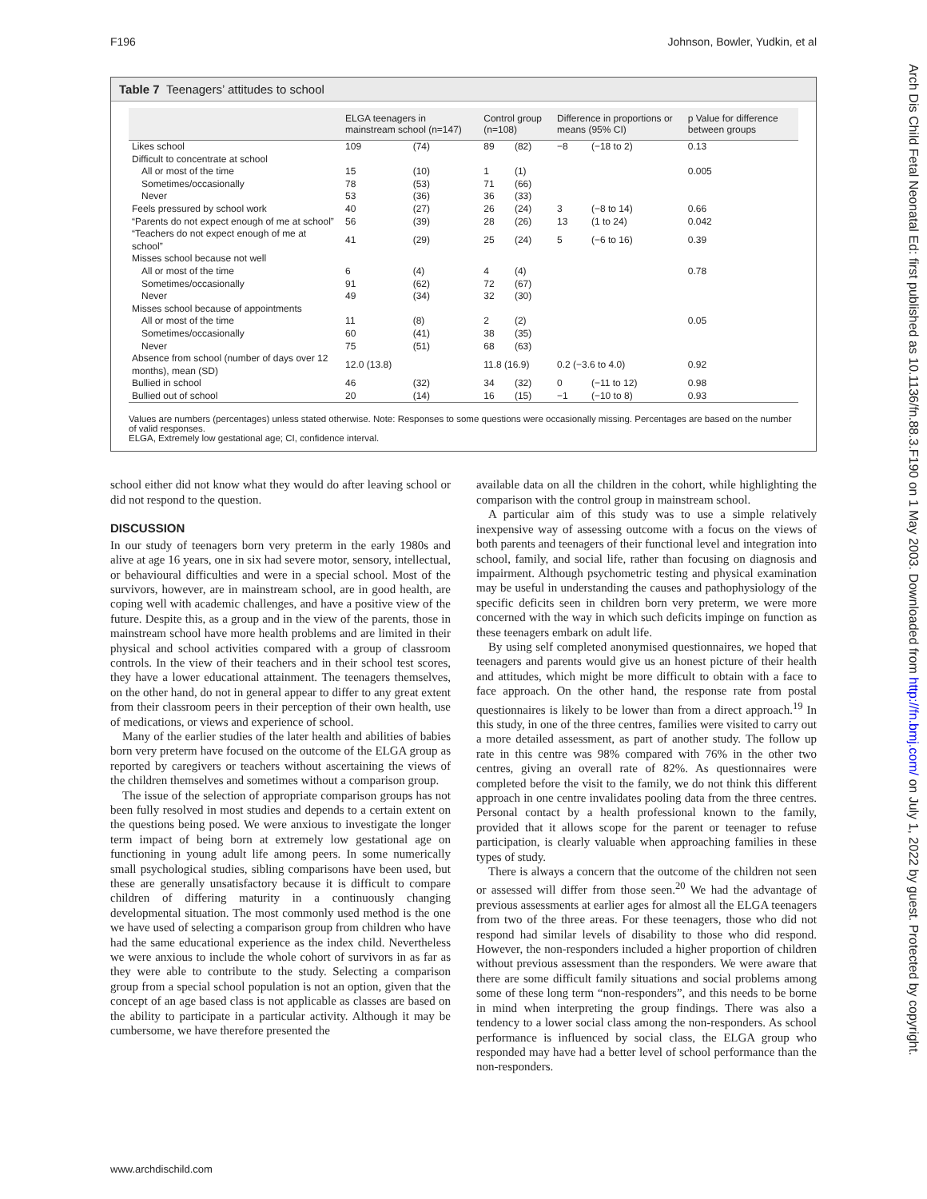F196 Johnson, Bowler, Yudkin, et al
Arch Dis Child Fetal Neonatal Ed: first published as 10.1136/fn.88.3.F190 on 1 May 2003. Downloaded from http://fn.bmj.com/ on July 1, 2022 by guest. Protected by copyright.
Table 7 Teenagers’ attitudes to school
| | ELGA teenagers in mainstream school (n=147) | | Control group (n=108) | | Difference in proportions or means (95% CI) | | p Value for difference between groups |
| --- | --- | --- | --- | --- | --- | --- | --- |
| Likes school | 109 | (74) | 89 | (82) | −8 | (−18 to 2) | 0.13 |
| Difficult to concentrate at school | | | | | | | |
| All or most of the time | 15 | (10) | 1 | (1) | | | 0.005 |
| Sometimes/occasionally | 78 | (53) | 71 | (66) | | | |
| Never | 53 | (36) | 36 | (33) | | | |
| Feels pressured by school work | 40 | (27) | 26 | (24) | 3 | (−8 to 14) | 0.66 |
| “Parents do not expect enough of me at school” | 56 | (39) | 28 | (26) | 13 | (1 to 24) | 0.042 |
| “Teachers do not expect enough of me at school” | 41 | (29) | 25 | (24) | 5 | (−6 to 16) | 0.39 |
| Misses school because not well | | | | | | | |
| All or most of the time | 6 | (4) | 4 | (4) | | | 0.78 |
| Sometimes/occasionally | 91 | (62) | 72 | (67) | | | |
| Never | 49 | (34) | 32 | (30) | | | |
| Misses school because of appointments | | | | | | | |
| All or most of the time | 11 | (8) | 2 | (2) | | | 0.05 |
| Sometimes/occasionally | 60 | (41) | 38 | (35) | | | |
| Never | 75 | (51) | 68 | (63) | | | |
| Absence from school (number of days over 12 months), mean (SD) | 12.0 (13.8) | | 11.8 (16.9) | | 0.2 (−3.6 to 4.0) | | 0.92 |
| Bullied in school | 46 | (32) | 34 | (32) | 0 | (−11 to 12) | 0.98 |
| Bullied out of school | 20 | (14) | 16 | (15) | −1 | (−10 to 8) | 0.93 |
Values are numbers (percentages) unless stated otherwise. Note: Responses to some questions were occasionally missing. Percentages are based on the number of valid responses.
ELGA, Extremely low gestational age; CI, confidence interval.
school either did not know what they would do after leaving school or did not respond to the question.
DISCUSSION
In our study of teenagers born very preterm in the early 1980s and alive at age 16 years, one in six had severe motor, sensory, intellectual, or behavioural difficulties and were in a special school. Most of the survivors, however, are in mainstream school, are in good health, are coping well with academic challenges, and have a positive view of the future. Despite this, as a group and in the view of the parents, those in mainstream school have more health problems and are limited in their physical and school activities compared with a group of classroom controls. In the view of their teachers and in their school test scores, they have a lower educational attainment. The teenagers themselves, on the other hand, do not in general appear to differ to any great extent from their classroom peers in their perception of their own health, use of medications, or views and experience of school.
Many of the earlier studies of the later health and abilities of babies born very preterm have focused on the outcome of the ELGA group as reported by caregivers or teachers without ascertaining the views of the children themselves and sometimes without a comparison group.
The issue of the selection of appropriate comparison groups has not been fully resolved in most studies and depends to a certain extent on the questions being posed. We were anxious to investigate the longer term impact of being born at extremely low gestational age on functioning in young adult life among peers. In some numerically small psychological studies, sibling comparisons have been used, but these are generally unsatisfactory because it is difficult to compare children of differing maturity in a continuously changing developmental situation. The most commonly used method is the one we have used of selecting a comparison group from children who have had the same educational experience as the index child. Nevertheless we were anxious to include the whole cohort of survivors in as far as they were able to contribute to the study. Selecting a comparison group from a special school population is not an option, given that the concept of an age based class is not applicable as classes are based on the ability to participate in a particular activity. Although it may be cumbersome, we have therefore presented the
available data on all the children in the cohort, while highlighting the comparison with the control group in mainstream school.
A particular aim of this study was to use a simple relatively inexpensive way of assessing outcome with a focus on the views of both parents and teenagers of their functional level and integration into school, family, and social life, rather than focusing on diagnosis and impairment. Although psychometric testing and physical examination may be useful in understanding the causes and pathophysiology of the specific deficits seen in children born very preterm, we were more concerned with the way in which such deficits impinge on function as these teenagers embark on adult life.
By using self completed anonymised questionnaires, we hoped that teenagers and parents would give us an honest picture of their health and attitudes, which might be more difficult to obtain with a face to face approach. On the other hand, the response rate from postal questionnaires is likely to be lower than from a direct approach.<sup>19</sup> In this study, in one of the three centres, families were visited to carry out a more detailed assessment, as part of another study. The follow up rate in this centre was 98% compared with 76% in the other two centres, giving an overall rate of 82%. As questionnaires were completed before the visit to the family, we do not think this different approach in one centre invalidates pooling data from the three centres. Personal contact by a health professional known to the family, provided that it allows scope for the parent or teenager to refuse participation, is clearly valuable when approaching families in these types of study.
There is always a concern that the outcome of the children not seen or assessed will differ from those seen.<sup>20</sup> We had the advantage of previous assessments at earlier ages for almost all the ELGA teenagers from two of the three areas. For these teenagers, those who did not respond had similar levels of disability to those who did respond. However, the non-responders included a higher proportion of children without previous assessment than the responders. We were aware that there are some difficult family situations and social problems among some of these long term “non-responders”, and this needs to be borne in mind when interpreting the group findings. There was also a tendency to a lower social class among the non-responders. As school performance is influenced by social class, the ELGA group who responded may have had a better level of school performance than the non-responders.
www.archdischild.com